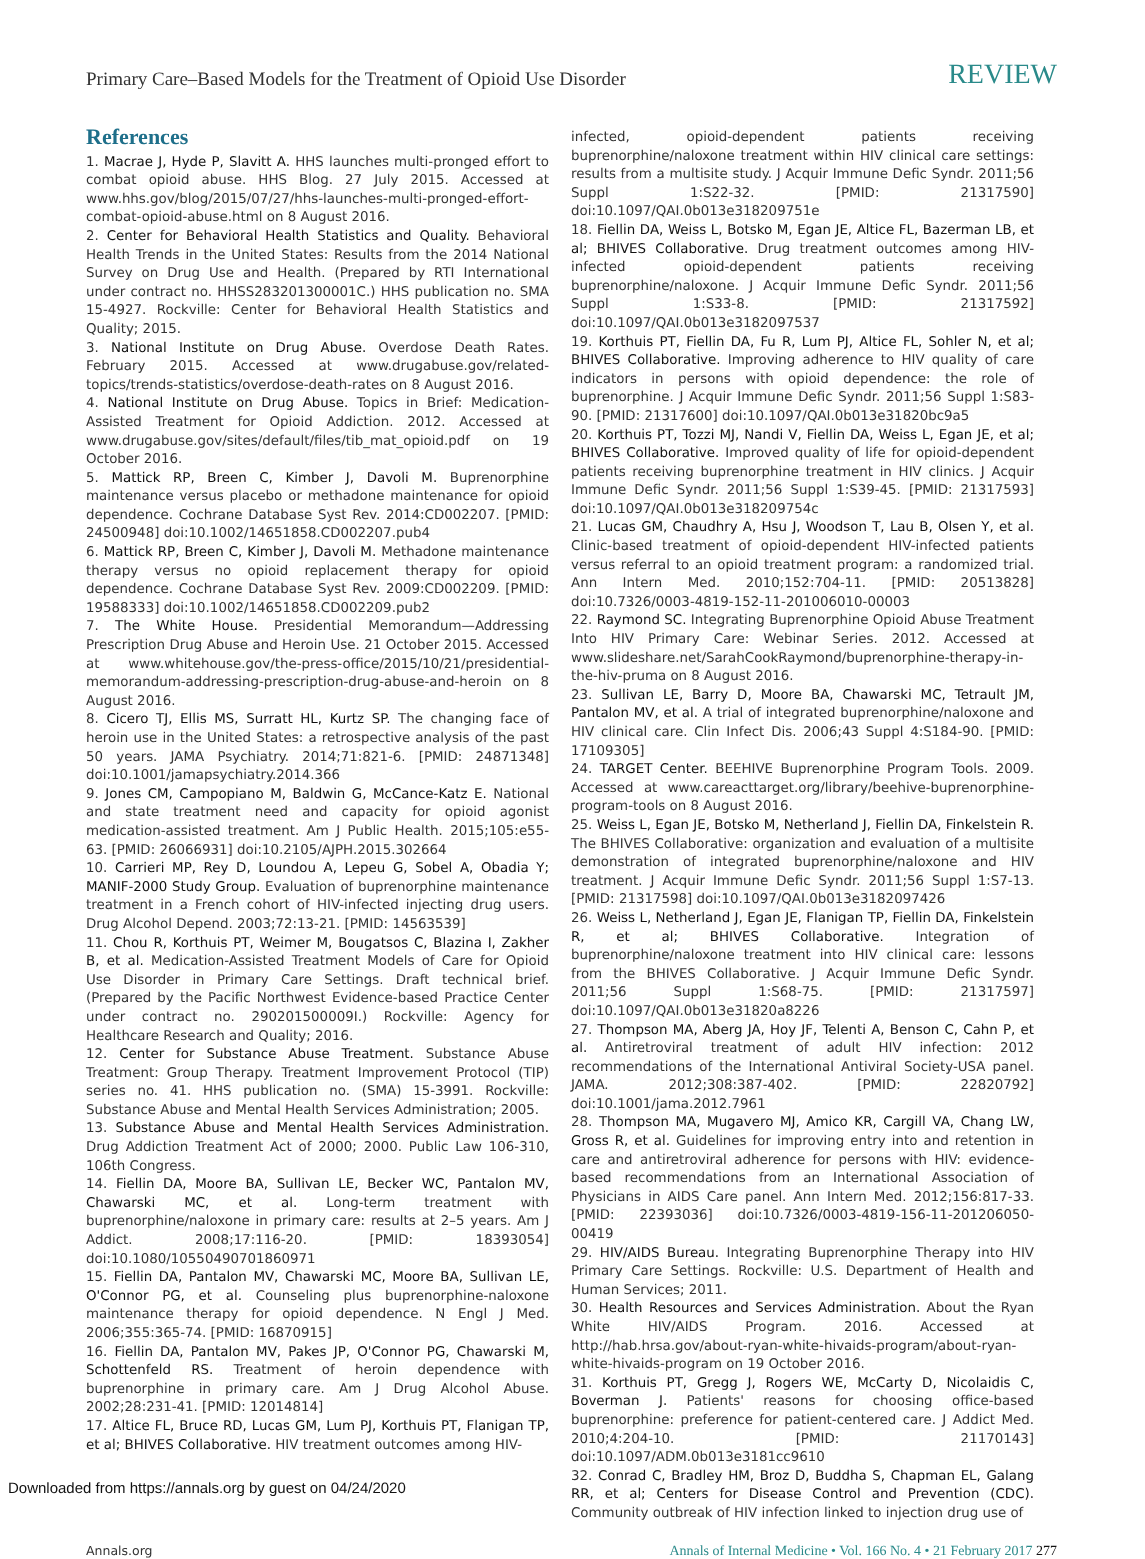Primary Care–Based Models for the Treatment of Opioid Use Disorder REVIEW
References
1. Macrae J, Hyde P, Slavitt A. HHS launches multi-pronged effort to combat opioid abuse. HHS Blog. 27 July 2015. Accessed at www.hhs.gov/blog/2015/07/27/hhs-launches-multi-pronged-effort-combat-opioid-abuse.html on 8 August 2016.
2. Center for Behavioral Health Statistics and Quality. Behavioral Health Trends in the United States: Results from the 2014 National Survey on Drug Use and Health. (Prepared by RTI International under contract no. HHSS283201300001C.) HHS publication no. SMA 15-4927. Rockville: Center for Behavioral Health Statistics and Quality; 2015.
3. National Institute on Drug Abuse. Overdose Death Rates. February 2015. Accessed at www.drugabuse.gov/related-topics/trends-statistics/overdose-death-rates on 8 August 2016.
4. National Institute on Drug Abuse. Topics in Brief: Medication-Assisted Treatment for Opioid Addiction. 2012. Accessed at www.drugabuse.gov/sites/default/files/tib_mat_opioid.pdf on 19 October 2016.
5. Mattick RP, Breen C, Kimber J, Davoli M. Buprenorphine maintenance versus placebo or methadone maintenance for opioid dependence. Cochrane Database Syst Rev. 2014:CD002207. [PMID: 24500948] doi:10.1002/14651858.CD002207.pub4
6. Mattick RP, Breen C, Kimber J, Davoli M. Methadone maintenance therapy versus no opioid replacement therapy for opioid dependence. Cochrane Database Syst Rev. 2009:CD002209. [PMID: 19588333] doi:10.1002/14651858.CD002209.pub2
7. The White House. Presidential Memorandum—Addressing Prescription Drug Abuse and Heroin Use. 21 October 2015. Accessed at www.whitehouse.gov/the-press-office/2015/10/21/presidential-memorandum-addressing-prescription-drug-abuse-and-heroin on 8 August 2016.
8. Cicero TJ, Ellis MS, Surratt HL, Kurtz SP. The changing face of heroin use in the United States: a retrospective analysis of the past 50 years. JAMA Psychiatry. 2014;71:821-6. [PMID: 24871348] doi:10.1001/jamapsychiatry.2014.366
9. Jones CM, Campopiano M, Baldwin G, McCance-Katz E. National and state treatment need and capacity for opioid agonist medication-assisted treatment. Am J Public Health. 2015;105:e55-63. [PMID: 26066931] doi:10.2105/AJPH.2015.302664
10. Carrieri MP, Rey D, Loundou A, Lepeu G, Sobel A, Obadia Y; MANIF-2000 Study Group. Evaluation of buprenorphine maintenance treatment in a French cohort of HIV-infected injecting drug users. Drug Alcohol Depend. 2003;72:13-21. [PMID: 14563539]
11. Chou R, Korthuis PT, Weimer M, Bougatsos C, Blazina I, Zakher B, et al. Medication-Assisted Treatment Models of Care for Opioid Use Disorder in Primary Care Settings. Draft technical brief. (Prepared by the Pacific Northwest Evidence-based Practice Center under contract no. 290201500009I.) Rockville: Agency for Healthcare Research and Quality; 2016.
12. Center for Substance Abuse Treatment. Substance Abuse Treatment: Group Therapy. Treatment Improvement Protocol (TIP) series no. 41. HHS publication no. (SMA) 15-3991. Rockville: Substance Abuse and Mental Health Services Administration; 2005.
13. Substance Abuse and Mental Health Services Administration. Drug Addiction Treatment Act of 2000; 2000. Public Law 106-310, 106th Congress.
14. Fiellin DA, Moore BA, Sullivan LE, Becker WC, Pantalon MV, Chawarski MC, et al. Long-term treatment with buprenorphine/naloxone in primary care: results at 2–5 years. Am J Addict. 2008;17:116-20. [PMID: 18393054] doi:10.1080/10550490701860971
15. Fiellin DA, Pantalon MV, Chawarski MC, Moore BA, Sullivan LE, O'Connor PG, et al. Counseling plus buprenorphine-naloxone maintenance therapy for opioid dependence. N Engl J Med. 2006;355:365-74. [PMID: 16870915]
16. Fiellin DA, Pantalon MV, Pakes JP, O'Connor PG, Chawarski M, Schottenfeld RS. Treatment of heroin dependence with buprenorphine in primary care. Am J Drug Alcohol Abuse. 2002;28:231-41. [PMID: 12014814]
17. Altice FL, Bruce RD, Lucas GM, Lum PJ, Korthuis PT, Flanigan TP, et al; BHIVES Collaborative. HIV treatment outcomes among HIV-
infected, opioid-dependent patients receiving buprenorphine/naloxone treatment within HIV clinical care settings: results from a multisite study. J Acquir Immune Defic Syndr. 2011;56 Suppl 1:S22-32. [PMID: 21317590] doi:10.1097/QAI.0b013e318209751e
18. Fiellin DA, Weiss L, Botsko M, Egan JE, Altice FL, Bazerman LB, et al; BHIVES Collaborative. Drug treatment outcomes among HIV-infected opioid-dependent patients receiving buprenorphine/naloxone. J Acquir Immune Defic Syndr. 2011;56 Suppl 1:S33-8. [PMID: 21317592] doi:10.1097/QAI.0b013e3182097537
19. Korthuis PT, Fiellin DA, Fu R, Lum PJ, Altice FL, Sohler N, et al; BHIVES Collaborative. Improving adherence to HIV quality of care indicators in persons with opioid dependence: the role of buprenorphine. J Acquir Immune Defic Syndr. 2011;56 Suppl 1:S83-90. [PMID: 21317600] doi:10.1097/QAI.0b013e31820bc9a5
20. Korthuis PT, Tozzi MJ, Nandi V, Fiellin DA, Weiss L, Egan JE, et al; BHIVES Collaborative. Improved quality of life for opioid-dependent patients receiving buprenorphine treatment in HIV clinics. J Acquir Immune Defic Syndr. 2011;56 Suppl 1:S39-45. [PMID: 21317593] doi:10.1097/QAI.0b013e318209754c
21. Lucas GM, Chaudhry A, Hsu J, Woodson T, Lau B, Olsen Y, et al. Clinic-based treatment of opioid-dependent HIV-infected patients versus referral to an opioid treatment program: a randomized trial. Ann Intern Med. 2010;152:704-11. [PMID: 20513828] doi:10.7326/0003-4819-152-11-201006010-00003
22. Raymond SC. Integrating Buprenorphine Opioid Abuse Treatment Into HIV Primary Care: Webinar Series. 2012. Accessed at www.slideshare.net/SarahCookRaymond/buprenorphine-therapy-in-the-hiv-pruma on 8 August 2016.
23. Sullivan LE, Barry D, Moore BA, Chawarski MC, Tetrault JM, Pantalon MV, et al. A trial of integrated buprenorphine/naloxone and HIV clinical care. Clin Infect Dis. 2006;43 Suppl 4:S184-90. [PMID: 17109305]
24. TARGET Center. BEEHIVE Buprenorphine Program Tools. 2009. Accessed at www.careacttarget.org/library/beehive-buprenorphine-program-tools on 8 August 2016.
25. Weiss L, Egan JE, Botsko M, Netherland J, Fiellin DA, Finkelstein R. The BHIVES Collaborative: organization and evaluation of a multisite demonstration of integrated buprenorphine/naloxone and HIV treatment. J Acquir Immune Defic Syndr. 2011;56 Suppl 1:S7-13. [PMID: 21317598] doi:10.1097/QAI.0b013e3182097426
26. Weiss L, Netherland J, Egan JE, Flanigan TP, Fiellin DA, Finkelstein R, et al; BHIVES Collaborative. Integration of buprenorphine/naloxone treatment into HIV clinical care: lessons from the BHIVES Collaborative. J Acquir Immune Defic Syndr. 2011;56 Suppl 1:S68-75. [PMID: 21317597] doi:10.1097/QAI.0b013e31820a8226
27. Thompson MA, Aberg JA, Hoy JF, Telenti A, Benson C, Cahn P, et al. Antiretroviral treatment of adult HIV infection: 2012 recommendations of the International Antiviral Society-USA panel. JAMA. 2012;308:387-402. [PMID: 22820792] doi:10.1001/jama.2012.7961
28. Thompson MA, Mugavero MJ, Amico KR, Cargill VA, Chang LW, Gross R, et al. Guidelines for improving entry into and retention in care and antiretroviral adherence for persons with HIV: evidence-based recommendations from an International Association of Physicians in AIDS Care panel. Ann Intern Med. 2012;156:817-33. [PMID: 22393036] doi:10.7326/0003-4819-156-11-201206050-00419
29. HIV/AIDS Bureau. Integrating Buprenorphine Therapy into HIV Primary Care Settings. Rockville: U.S. Department of Health and Human Services; 2011.
30. Health Resources and Services Administration. About the Ryan White HIV/AIDS Program. 2016. Accessed at http://hab.hrsa.gov/about-ryan-white-hivaids-program/about-ryan-white-hivaids-program on 19 October 2016.
31. Korthuis PT, Gregg J, Rogers WE, McCarty D, Nicolaidis C, Boverman J. Patients' reasons for choosing office-based buprenorphine: preference for patient-centered care. J Addict Med. 2010;4:204-10. [PMID: 21170143] doi:10.1097/ADM.0b013e3181cc9610
32. Conrad C, Bradley HM, Broz D, Buddha S, Chapman EL, Galang RR, et al; Centers for Disease Control and Prevention (CDC). Community outbreak of HIV infection linked to injection drug use of
Annals.org Annals of Internal Medicine • Vol. 166 No. 4 • 21 February 2017 277
Downloaded from https://annals.org by guest on 04/24/2020